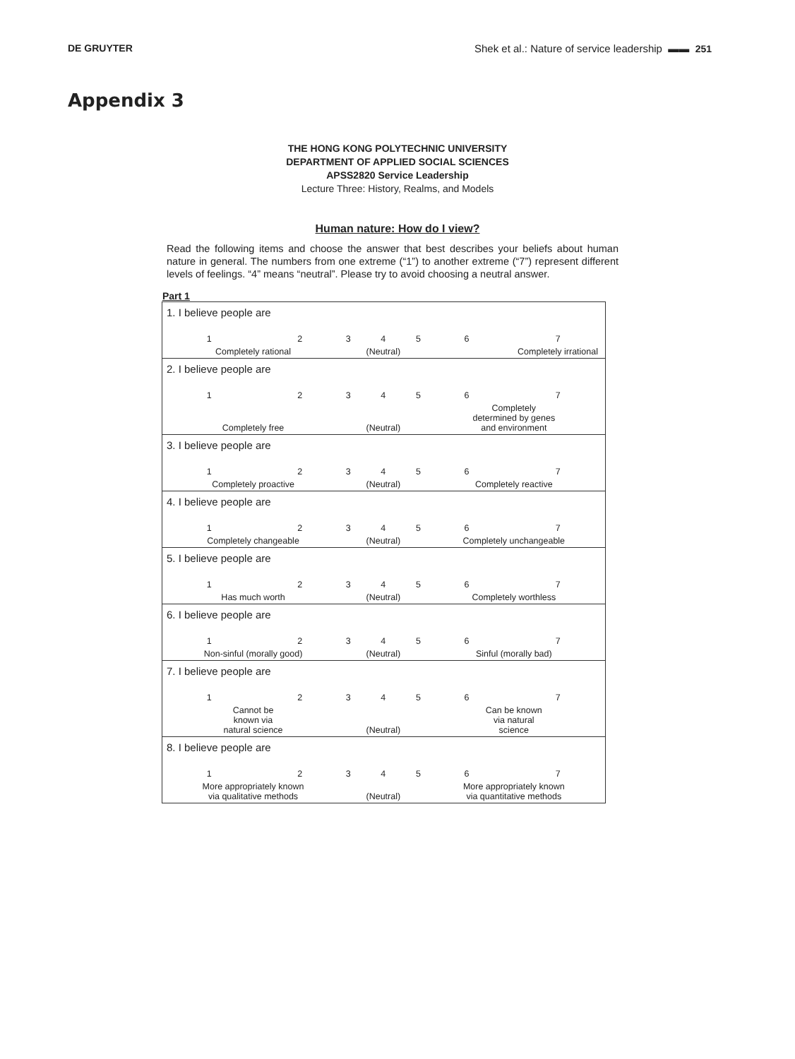DE GRUYTER Shek et al.: Nature of service leadership ▬▬ 251
Appendix 3
THE HONG KONG POLYTECHNIC UNIVERSITY
DEPARTMENT OF APPLIED SOCIAL SCIENCES
APSS2820 Service Leadership
Lecture Three: History, Realms, and Models
Human nature: How do I view?
Read the following items and choose the answer that best describes your beliefs about human nature in general. The numbers from one extreme (“1”) to another extreme (“7”) represent different levels of feelings. “4” means “neutral”. Please try to avoid choosing a neutral answer.
Part 1
| 1. I believe people are | | | | | | |
| 1 | 2 | 3 | 4 | 5 | 6 | 7 |
| Completely rational | | | (Neutral) | | Completely irrational | |
| 2. I believe people are | | | | | | |
| 1 | 2 | 3 | 4 | 5 | 6 | 7 |
| Completely free | | | (Neutral) | | Completely determined by genes and environment | |
| 3. I believe people are | | | | | | |
| 1 | 2 | 3 | 4 | 5 | 6 | 7 |
| Completely proactive | | | (Neutral) | | Completely reactive | |
| 4. I believe people are | | | | | | |
| 1 | 2 | 3 | 4 | 5 | 6 | 7 |
| Completely changeable | | | (Neutral) | | Completely unchangeable | |
| 5. I believe people are | | | | | | |
| 1 | 2 | 3 | 4 | 5 | 6 | 7 |
| Has much worth | | | (Neutral) | | Completely worthless | |
| 6. I believe people are | | | | | | |
| 1 | 2 | 3 | 4 | 5 | 6 | 7 |
| Non-sinful (morally good) | | | (Neutral) | | Sinful (morally bad) | |
| 7. I believe people are | | | | | | |
| 1 | 2 | 3 | 4 | 5 | 6 | 7 |
| Cannot be known via natural science | | | (Neutral) | | Can be known via natural science | |
| 8. I believe people are | | | | | | |
| 1 | 2 | 3 | 4 | 5 | 6 | 7 |
| More appropriately known via qualitative methods | | | (Neutral) | | More appropriately known via quantitative methods | |